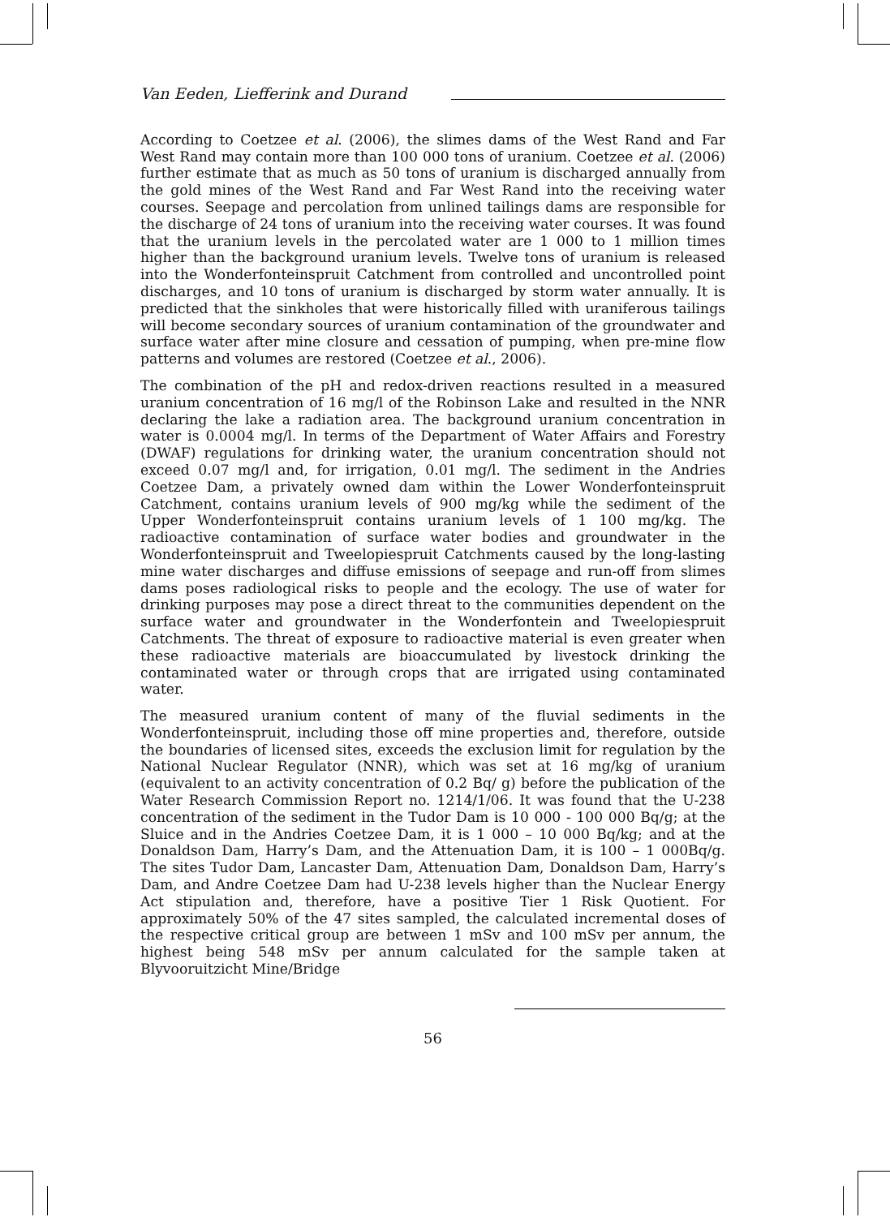Van Eeden, Liefferink and Durand
According to Coetzee et al. (2006), the slimes dams of the West Rand and Far West Rand may contain more than 100 000 tons of uranium. Coetzee et al. (2006) further estimate that as much as 50 tons of uranium is discharged annually from the gold mines of the West Rand and Far West Rand into the receiving water courses. Seepage and percolation from unlined tailings dams are responsible for the discharge of 24 tons of uranium into the receiving water courses. It was found that the uranium levels in the percolated water are 1 000 to 1 million times higher than the background uranium levels. Twelve tons of uranium is released into the Wonderfonteinspruit Catchment from controlled and uncontrolled point discharges, and 10 tons of uranium is discharged by storm water annually. It is predicted that the sinkholes that were historically filled with uraniferous tailings will become secondary sources of uranium contamination of the groundwater and surface water after mine closure and cessation of pumping, when pre-mine flow patterns and volumes are restored (Coetzee et al., 2006).
The combination of the pH and redox-driven reactions resulted in a measured uranium concentration of 16 mg/l of the Robinson Lake and resulted in the NNR declaring the lake a radiation area. The background uranium concentration in water is 0.0004 mg/l. In terms of the Department of Water Affairs and Forestry (DWAF) regulations for drinking water, the uranium concentration should not exceed 0.07 mg/l and, for irrigation, 0.01 mg/l. The sediment in the Andries Coetzee Dam, a privately owned dam within the Lower Wonderfonteinspruit Catchment, contains uranium levels of 900 mg/kg while the sediment of the Upper Wonderfonteinspruit contains uranium levels of 1 100 mg/kg. The radioactive contamination of surface water bodies and groundwater in the Wonderfonteinspruit and Tweelopiespruit Catchments caused by the long-lasting mine water discharges and diffuse emissions of seepage and run-off from slimes dams poses radiological risks to people and the ecology. The use of water for drinking purposes may pose a direct threat to the communities dependent on the surface water and groundwater in the Wonderfontein and Tweelopiespruit Catchments. The threat of exposure to radioactive material is even greater when these radioactive materials are bioaccumulated by livestock drinking the contaminated water or through crops that are irrigated using contaminated water.
The measured uranium content of many of the fluvial sediments in the Wonderfonteinspruit, including those off mine properties and, therefore, outside the boundaries of licensed sites, exceeds the exclusion limit for regulation by the National Nuclear Regulator (NNR), which was set at 16 mg/kg of uranium (equivalent to an activity concentration of 0.2 Bq/ g) before the publication of the Water Research Commission Report no. 1214/1/06. It was found that the U-238 concentration of the sediment in the Tudor Dam is 10 000 - 100 000 Bq/g; at the Sluice and in the Andries Coetzee Dam, it is 1 000 – 10 000 Bq/kg; and at the Donaldson Dam, Harry’s Dam, and the Attenuation Dam, it is 100 – 1 000Bq/g. The sites Tudor Dam, Lancaster Dam, Attenuation Dam, Donaldson Dam, Harry’s Dam, and Andre Coetzee Dam had U-238 levels higher than the Nuclear Energy Act stipulation and, therefore, have a positive Tier 1 Risk Quotient. For approximately 50% of the 47 sites sampled, the calculated incremental doses of the respective critical group are between 1 mSv and 100 mSv per annum, the highest being 548 mSv per annum calculated for the sample taken at Blyvooruitzicht Mine/Bridge
56